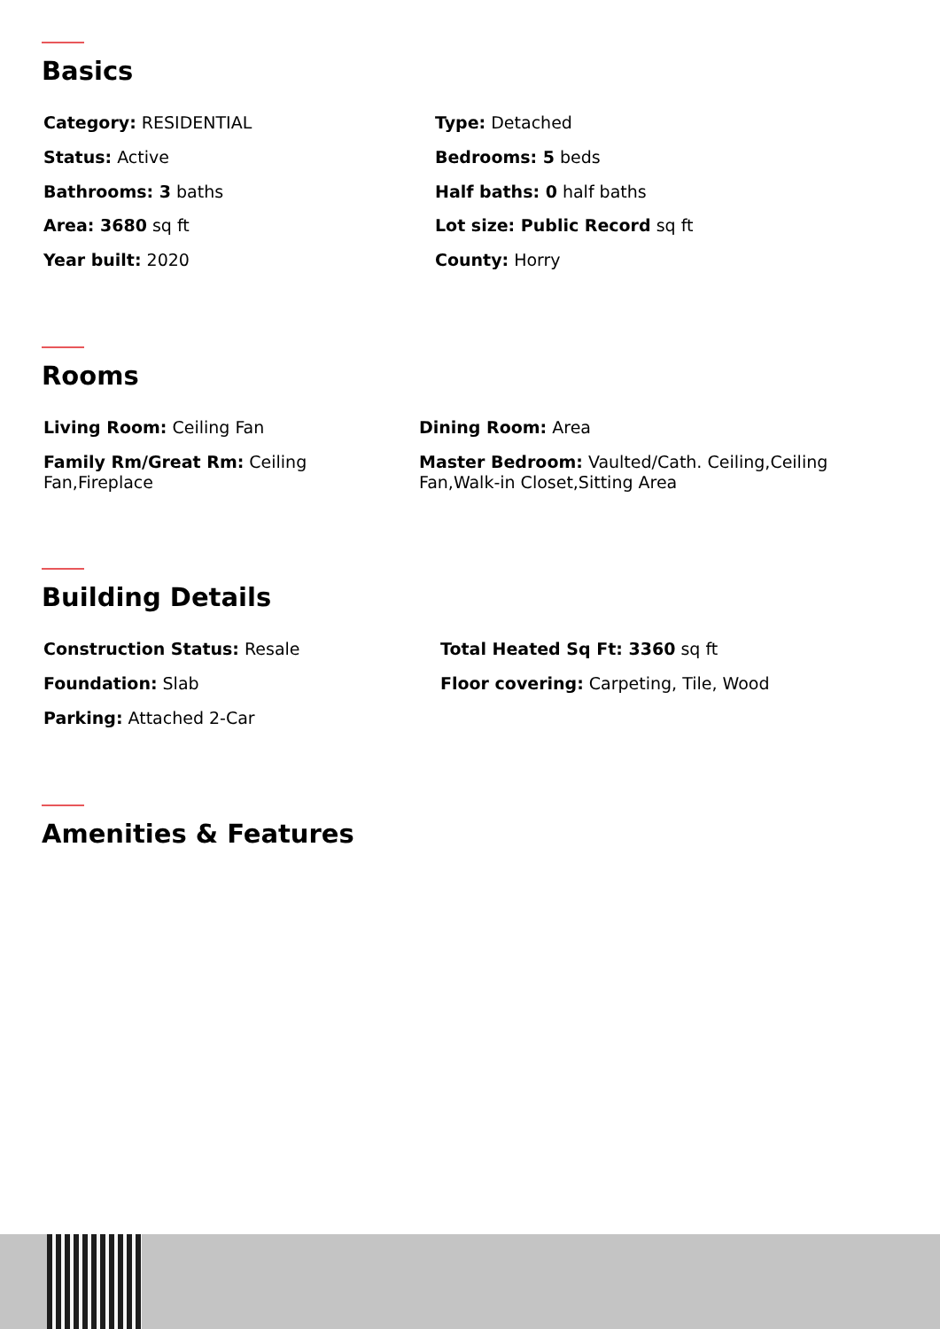Basics
Category: RESIDENTIAL
Status: Active
Bathrooms: 3 baths
Area: 3680 sq ft
Year built: 2020
Type: Detached
Bedrooms: 5 beds
Half baths: 0 half baths
Lot size: Public Record sq ft
County: Horry
Rooms
Living Room: Ceiling Fan
Family Rm/Great Rm: Ceiling Fan,Fireplace
Dining Room: Area
Master Bedroom: Vaulted/Cath. Ceiling,Ceiling Fan,Walk-in Closet,Sitting Area
Building Details
Construction Status: Resale
Foundation: Slab
Parking: Attached 2-Car
Total Heated Sq Ft: 3360 sq ft
Floor covering: Carpeting, Tile, Wood
Amenities & Features